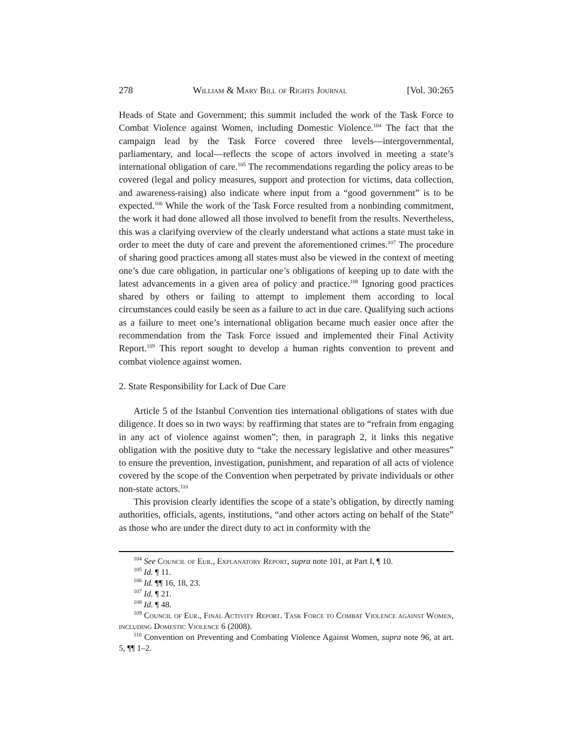278 William & Mary Bill of Rights Journal [Vol. 30:265
Heads of State and Government; this summit included the work of the Task Force to Combat Violence against Women, including Domestic Violence.<sup>104</sup> The fact that the campaign lead by the Task Force covered three levels—intergovernmental, parliamentary, and local—reflects the scope of actors involved in meeting a state’s international obligation of care.<sup>105</sup> The recommendations regarding the policy areas to be covered (legal and policy measures, support and protection for victims, data collection, and awareness-raising) also indicate where input from a “good government” is to be expected.<sup>106</sup> While the work of the Task Force resulted from a nonbinding commitment, the work it had done allowed all those involved to benefit from the results. Nevertheless, this was a clarifying overview of the clearly understand what actions a state must take in order to meet the duty of care and prevent the aforementioned crimes.<sup>107</sup> The procedure of sharing good practices among all states must also be viewed in the context of meeting one’s due care obligation, in particular one’s obligations of keeping up to date with the latest advancements in a given area of policy and practice.<sup>108</sup> Ignoring good practices shared by others or failing to attempt to implement them according to local circumstances could easily be seen as a failure to act in due care. Qualifying such actions as a failure to meet one’s international obligation became much easier once after the recommendation from the Task Force issued and implemented their Final Activity Report.<sup>109</sup> This report sought to develop a human rights convention to prevent and combat violence against women.
2. State Responsibility for Lack of Due Care
Article 5 of the Istanbul Convention ties international obligations of states with due diligence. It does so in two ways: by reaffirming that states are to “refrain from engaging in any act of violence against women”; then, in paragraph 2, it links this negative obligation with the positive duty to “take the necessary legislative and other measures” to ensure the prevention, investigation, punishment, and reparation of all acts of violence covered by the scope of the Convention when perpetrated by private individuals or other non-state actors.<sup>110</sup>
This provision clearly identifies the scope of a state’s obligation, by directly naming authorities, officials, agents, institutions, “and other actors acting on behalf of the State” as those who are under the direct duty to act in conformity with the
<sup>104</sup> See Council of Eur., Explanatory Report, supra note 101, at Part I, ¶ 10.
<sup>105</sup> Id. ¶ 11.
<sup>106</sup> Id. ¶¶ 16, 18, 23.
<sup>107</sup> Id. ¶ 21.
<sup>108</sup> Id. ¶ 48.
<sup>109</sup> Council of Eur., Final Activity Report. Task Force to Combat Violence against Women, including Domestic Violence 6 (2008).
<sup>110</sup> Convention on Preventing and Combating Violence Against Women, supra note 96, at art. 5, ¶¶ 1–2.